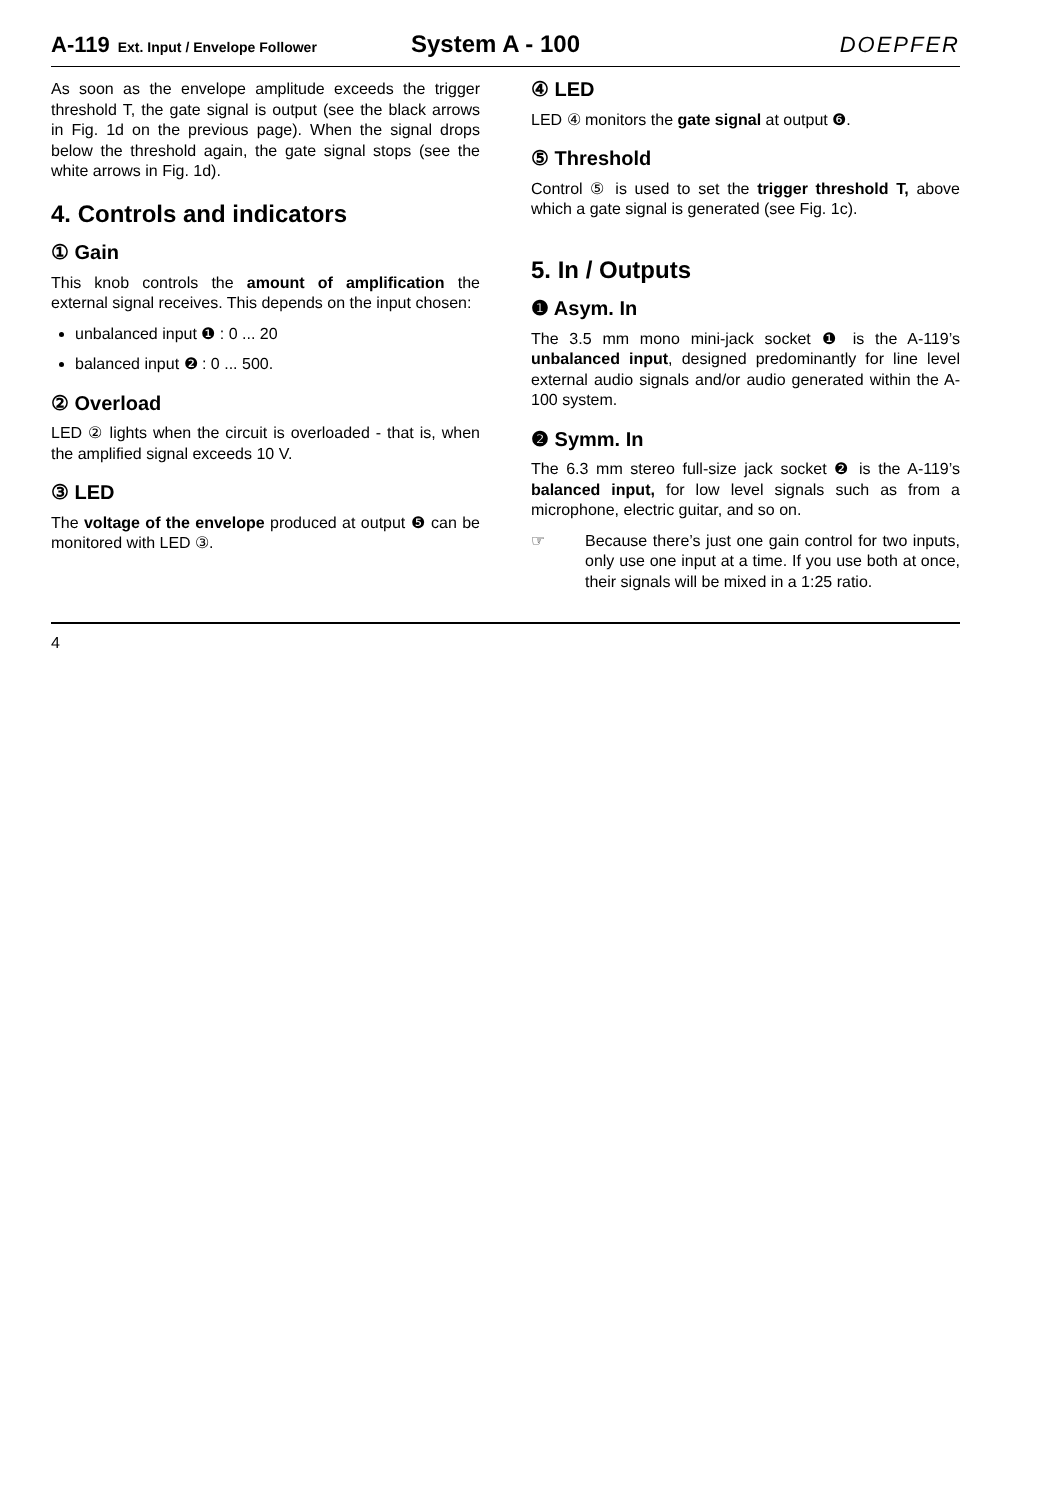A-119 Ext. Input / Envelope Follower
System A - 100 DOEPFER
As soon as the envelope amplitude exceeds the trigger threshold T, the gate signal is output (see the black arrows in Fig. 1d on the previous page). When the signal drops below the threshold again, the gate signal stops (see the white arrows in Fig. 1d).
4. Controls and indicators
① Gain
This knob controls the amount of amplification the external signal receives. This depends on the input chosen:
unbalanced input ❶ : 0 ... 20
balanced input ❷ : 0 ... 500.
② Overload
LED ② lights when the circuit is overloaded - that is, when the amplified signal exceeds 10 V.
③ LED
The voltage of the envelope produced at output ❺ can be monitored with LED ③.
④ LED
LED ④ monitors the gate signal at output ❻.
⑤ Threshold
Control ⑤ is used to set the trigger threshold T, above which a gate signal is generated (see Fig. 1c).
5. In / Outputs
❶ Asym. In
The 3.5 mm mono mini-jack socket ❶ is the A-119’s unbalanced input, designed predominantly for line level external audio signals and/or audio generated within the A-100 system.
❷ Symm. In
The 6.3 mm stereo full-size jack socket ❷ is the A-119’s balanced input, for low level signals such as from a microphone, electric guitar, and so on.
☞ Because there’s just one gain control for two inputs, only use one input at a time. If you use both at once, their signals will be mixed in a 1:25 ratio.
4